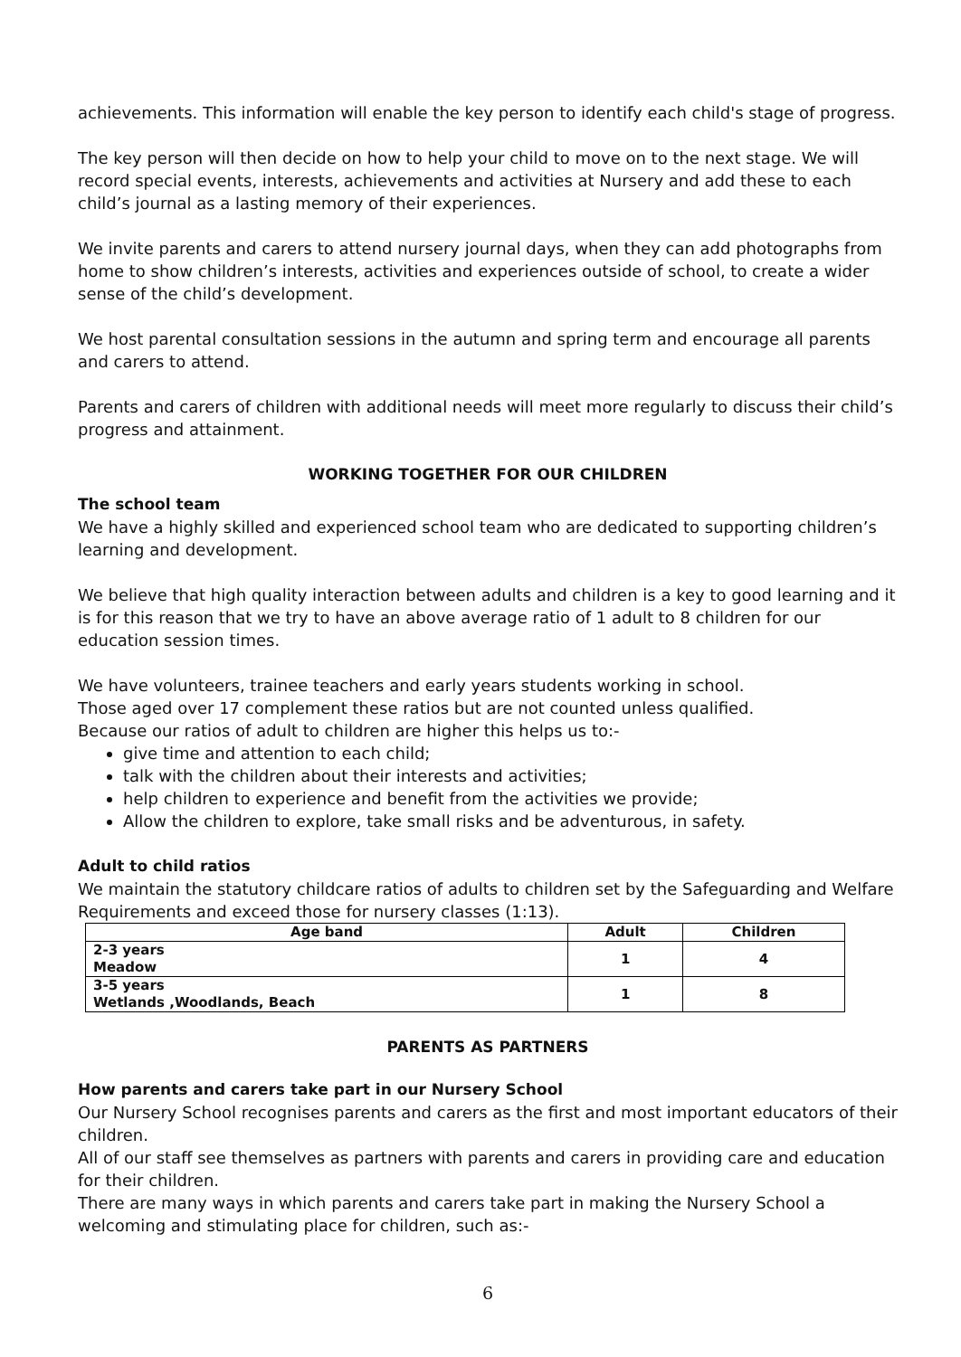achievements. This information will enable the key person to identify each child's stage of progress.
The key person will then decide on how to help your child to move on to the next stage. We will record special events, interests, achievements and activities at Nursery and add these to each child’s journal as a lasting memory of their experiences.
We invite parents and carers to attend nursery journal days, when they can add photographs from home to show children’s interests, activities and experiences outside of school, to create a wider sense of the child’s development.
We host parental consultation sessions in the autumn and spring term and encourage all parents and carers to attend.
Parents and carers of children with additional needs will meet more regularly to discuss their child’s progress and attainment.
WORKING TOGETHER FOR OUR CHILDREN
The school team
We have a highly skilled and experienced school team who are dedicated to supporting children’s learning and development.
We believe that high quality interaction between adults and children is a key to good learning and it is for this reason that we try to have an above average ratio of 1 adult to 8 children for our education session times.
We have volunteers, trainee teachers and early years students working in school.
Those aged over 17 complement these ratios but are not counted unless qualified.
Because our ratios of adult to children are higher this helps us to:-
give time and attention to each child;
talk with the children about their interests and activities;
help children to experience and benefit from the activities we provide;
Allow the children to explore, take small risks and be adventurous, in safety.
Adult to child ratios
We maintain the statutory childcare ratios of adults to children set by the Safeguarding and Welfare Requirements and exceed those for nursery classes (1:13).
| Age band | Adult | Children |
| --- | --- | --- |
| 2-3 years Meadow | 1 | 4 |
| 3-5 years Wetlands ,Woodlands, Beach | 1 | 8 |
PARENTS AS PARTNERS
How parents and carers take part in our Nursery School
Our Nursery School recognises parents and carers as the first and most important educators of their children.
All of our staff see themselves as partners with parents and carers in providing care and education for their children.
There are many ways in which parents and carers take part in making the Nursery School a welcoming and stimulating place for children, such as:-
6